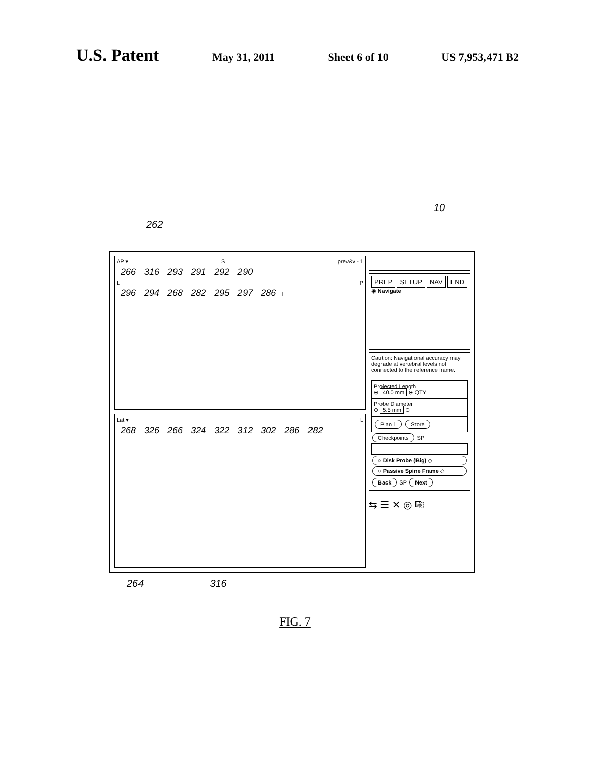U.S. Patent May 31, 2011 Sheet 6 of 10 US 7,953,471 B2
10
262
AP ▾ S prev&v - 1
266 316 293 291 292 290
L P
296 294 268 282 295 297 286 I
Lat ▾ L
268 326 266 324 322 312 302 286 282
PREP SETUP NAV END
◉ Navigate
Caution: Navigational accuracy may degrade at vertebral levels not connected to the reference frame.
Projected Length
⊕ 40.0 mm ⊖ QTY
Probe Diameter
⊕ 5.5 mm ⊖
Plan 1 Store
Checkpoints SP
○ Disk Probe (Big) ◇
○ Passive Spine Frame ◇
Back SP Next
⇆ ☰ ✕ ◎ ⎘
264 316
FIG. 7